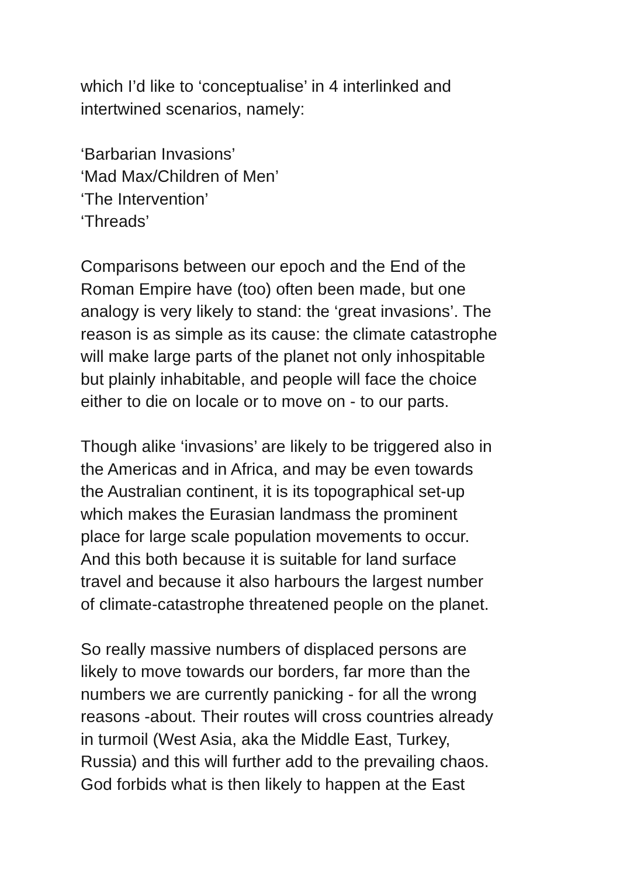which I’d like to ‘conceptualise’ in 4 interlinked and
intertwined scenarios, namely:
‘Barbarian Invasions’
‘Mad Max/Children of Men’
‘The Intervention’
‘Threads’
Comparisons between our epoch and the End of the
Roman Empire have (too) often been made, but one
analogy is very likely to stand: the ‘great invasions’. The
reason is as simple as its cause: the climate catastrophe
will make large parts of the planet not only inhospitable
but plainly inhabitable, and people will face the choice
either to die on locale or to move on - to our parts.
Though alike ‘invasions’ are likely to be triggered also in
the Americas and in Africa, and may be even towards
the Australian continent, it is its topographical set-up
which makes the Eurasian landmass the prominent
place for large scale population movements to occur.
And this both because it is suitable for land surface
travel and because it also harbours the largest number
of climate-catastrophe threatened people on the planet.
So really massive numbers of displaced persons are
likely to move towards our borders, far more than the
numbers we are currently panicking - for all the wrong
reasons -about. Their routes will cross countries already
in turmoil (West Asia, aka the Middle East, Turkey,
Russia) and this will further add to the prevailing chaos.
God forbids what is then likely to happen at the East